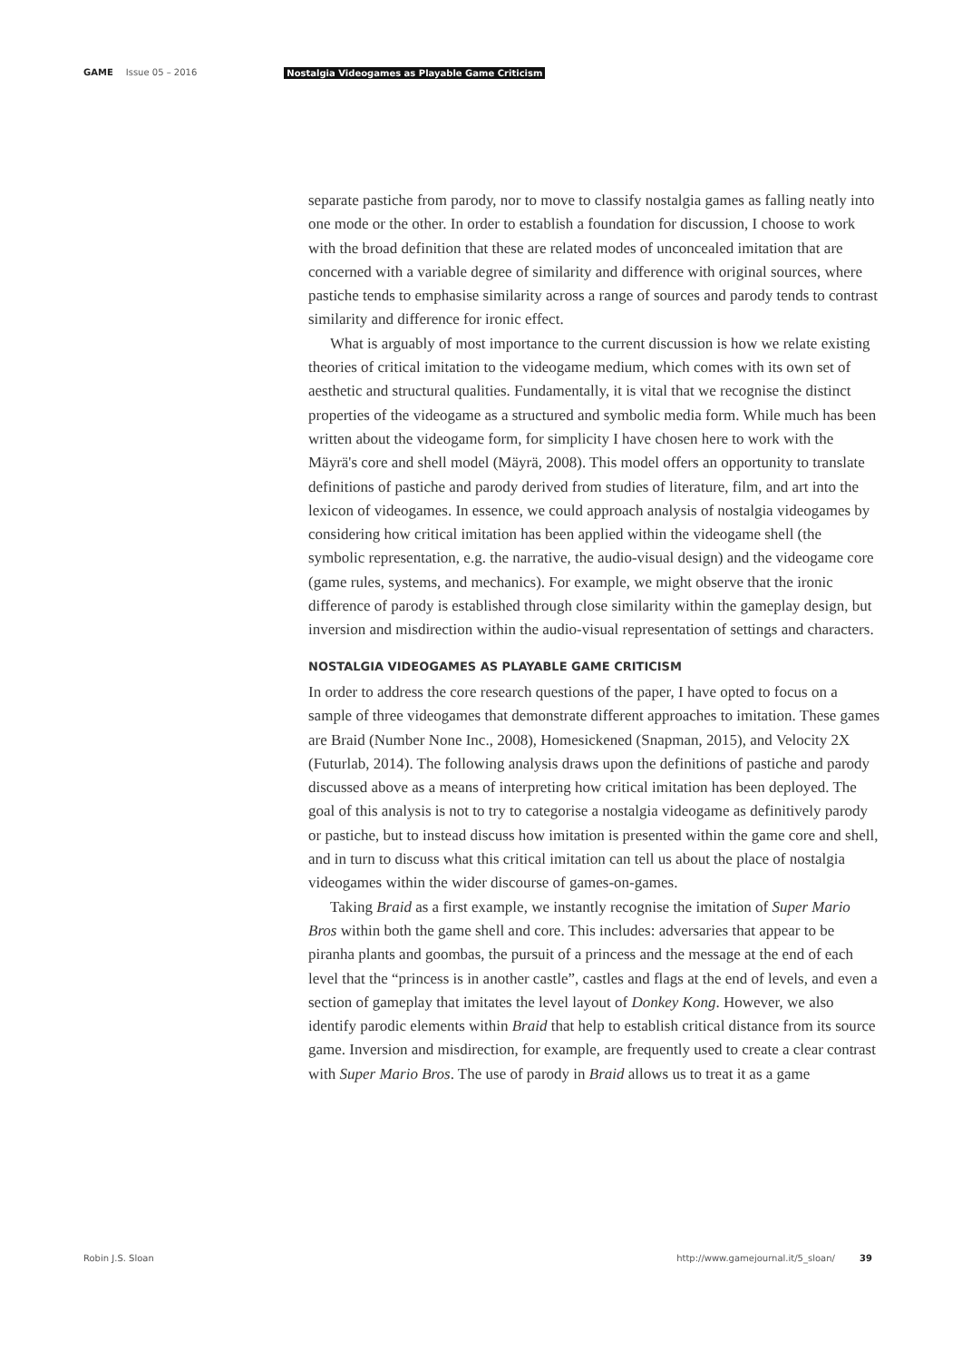GAME Issue 05 – 2016 Nostalgia Videogames as Playable Game Criticism
separate pastiche from parody, nor to move to classify nostalgia games as falling neatly into one mode or the other. In order to establish a foundation for discussion, I choose to work with the broad definition that these are related modes of unconcealed imitation that are concerned with a variable degree of similarity and difference with original sources, where pastiche tends to emphasise similarity across a range of sources and parody tends to contrast similarity and difference for ironic effect.
What is arguably of most importance to the current discussion is how we relate existing theories of critical imitation to the videogame medium, which comes with its own set of aesthetic and structural qualities. Fundamentally, it is vital that we recognise the distinct properties of the videogame as a structured and symbolic media form. While much has been written about the videogame form, for simplicity I have chosen here to work with the Mäyrä's core and shell model (Mäyrä, 2008). This model offers an opportunity to translate definitions of pastiche and parody derived from studies of literature, film, and art into the lexicon of videogames. In essence, we could approach analysis of nostalgia videogames by considering how critical imitation has been applied within the videogame shell (the symbolic representation, e.g. the narrative, the audio-visual design) and the videogame core (game rules, systems, and mechanics). For example, we might observe that the ironic difference of parody is established through close similarity within the gameplay design, but inversion and misdirection within the audio-visual representation of settings and characters.
NOSTALGIA VIDEOGAMES AS PLAYABLE GAME CRITICISM
In order to address the core research questions of the paper, I have opted to focus on a sample of three videogames that demonstrate different approaches to imitation. These games are Braid (Number None Inc., 2008), Homesickened (Snapman, 2015), and Velocity 2X (Futurlab, 2014). The following analysis draws upon the definitions of pastiche and parody discussed above as a means of interpreting how critical imitation has been deployed. The goal of this analysis is not to try to categorise a nostalgia videogame as definitively parody or pastiche, but to instead discuss how imitation is presented within the game core and shell, and in turn to discuss what this critical imitation can tell us about the place of nostalgia videogames within the wider discourse of games-on-games.
Taking Braid as a first example, we instantly recognise the imitation of Super Mario Bros within both the game shell and core. This includes: adversaries that appear to be piranha plants and goombas, the pursuit of a princess and the message at the end of each level that the “princess is in another castle”, castles and flags at the end of levels, and even a section of gameplay that imitates the level layout of Donkey Kong. However, we also identify parodic elements within Braid that help to establish critical distance from its source game. Inversion and misdirection, for example, are frequently used to create a clear contrast with Super Mario Bros. The use of parody in Braid allows us to treat it as a game
Robin J.S. Sloan http://www.gamejournal.it/5_sloan/ 39